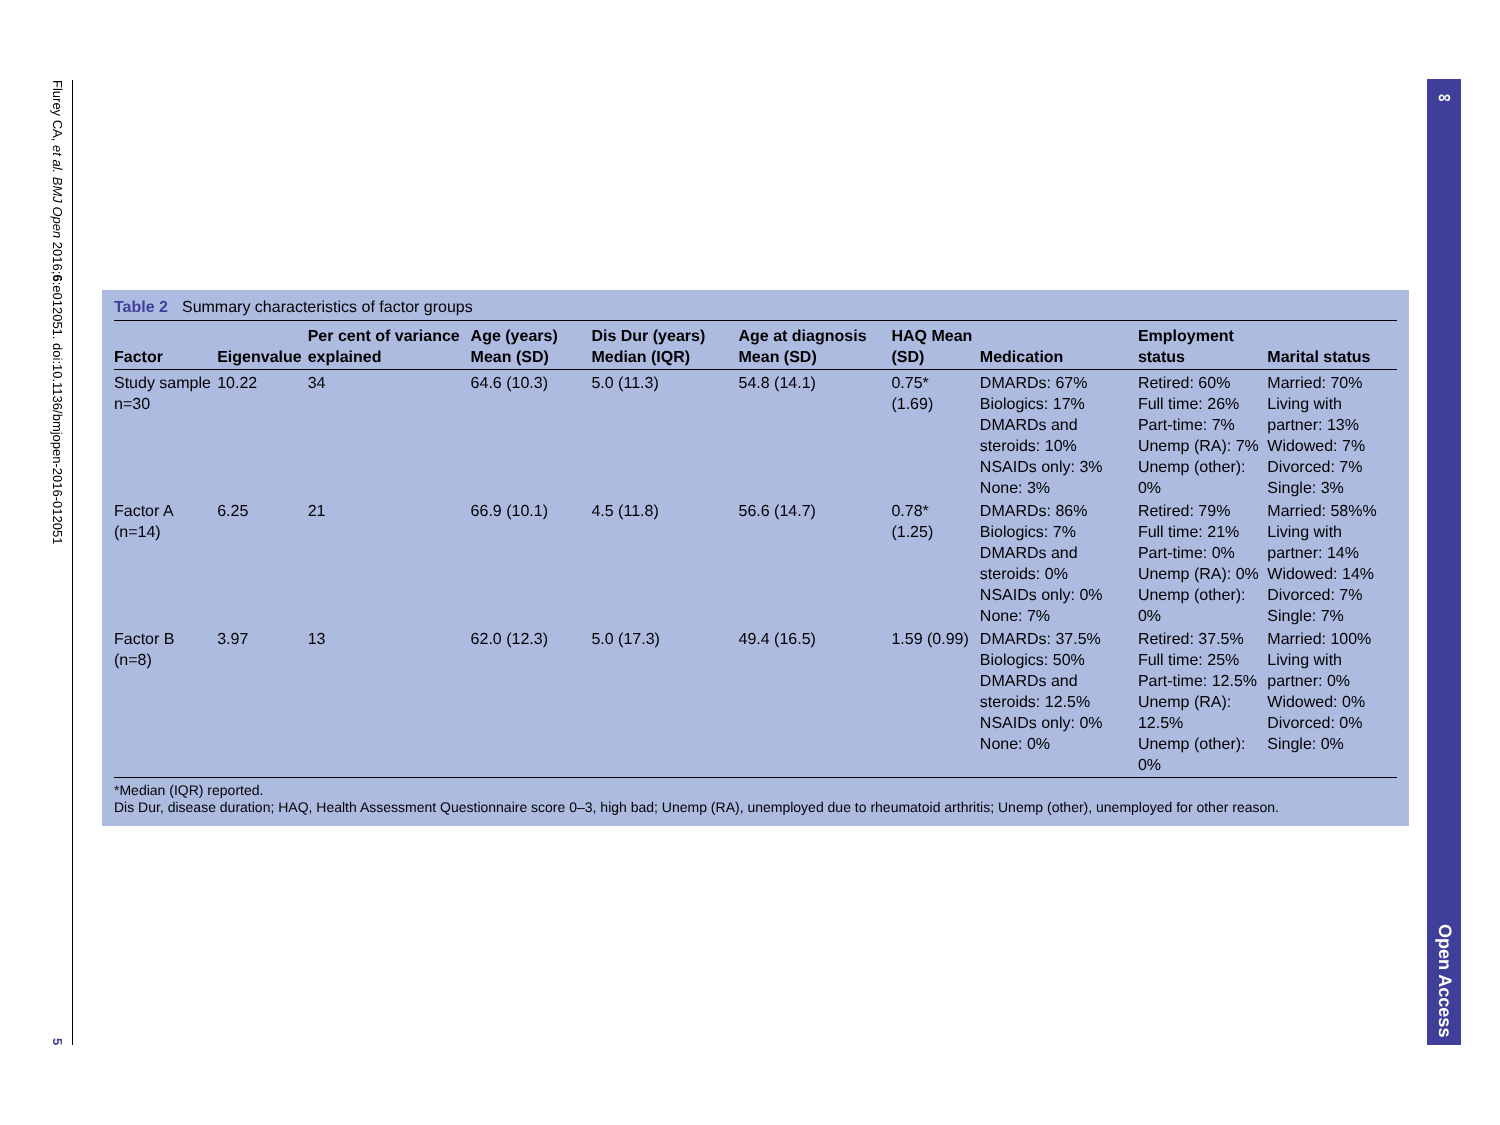Flurey CA, et al. BMJ Open 2016;6:e012051. doi:10.1136/bmjopen-2016-012051 5
∞ Open Access
Table 2 Summary characteristics of factor groups
| Factor | Eigenvalue | Per cent of variance explained | Age (years) Mean (SD) | Dis Dur (years) Median (IQR) | Age at diagnosis Mean (SD) | HAQ Mean (SD) | Medication | Employment status | Marital status |
| --- | --- | --- | --- | --- | --- | --- | --- | --- | --- |
| Study sample n=30 | 10.22 | 34 | 64.6 (10.3) | 5.0 (11.3) | 54.8 (14.1) | 0.75* (1.69) | DMARDs: 67% Biologics: 17% DMARDs and steroids: 10% NSAIDs only: 3% None: 3% | Retired: 60% Full time: 26% Part-time: 7% Unemp (RA): 7% Unemp (other): 0% | Married: 70% Living with partner: 13% Widowed: 7% Divorced: 7% Single: 3% |
| Factor A (n=14) | 6.25 | 21 | 66.9 (10.1) | 4.5 (11.8) | 56.6 (14.7) | 0.78* (1.25) | DMARDs: 86% Biologics: 7% DMARDs and steroids: 0% NSAIDs only: 0% None: 7% | Retired: 79% Full time: 21% Part-time: 0% Unemp (RA): 0% Unemp (other): 0% | Married: 58%% Living with partner: 14% Widowed: 14% Divorced: 7% Single: 7% |
| Factor B (n=8) | 3.97 | 13 | 62.0 (12.3) | 5.0 (17.3) | 49.4 (16.5) | 1.59 (0.99) | DMARDs: 37.5% Biologics: 50% DMARDs and steroids: 12.5% NSAIDs only: 0% None: 0% | Retired: 37.5% Full time: 25% Part-time: 12.5% Unemp (RA): 12.5% Unemp (other): 0% | Married: 100% Living with partner: 0% Widowed: 0% Divorced: 0% Single: 0% |
*Median (IQR) reported.
Dis Dur, disease duration; HAQ, Health Assessment Questionnaire score 0–3, high bad; Unemp (RA), unemployed due to rheumatoid arthritis; Unemp (other), unemployed for other reason.